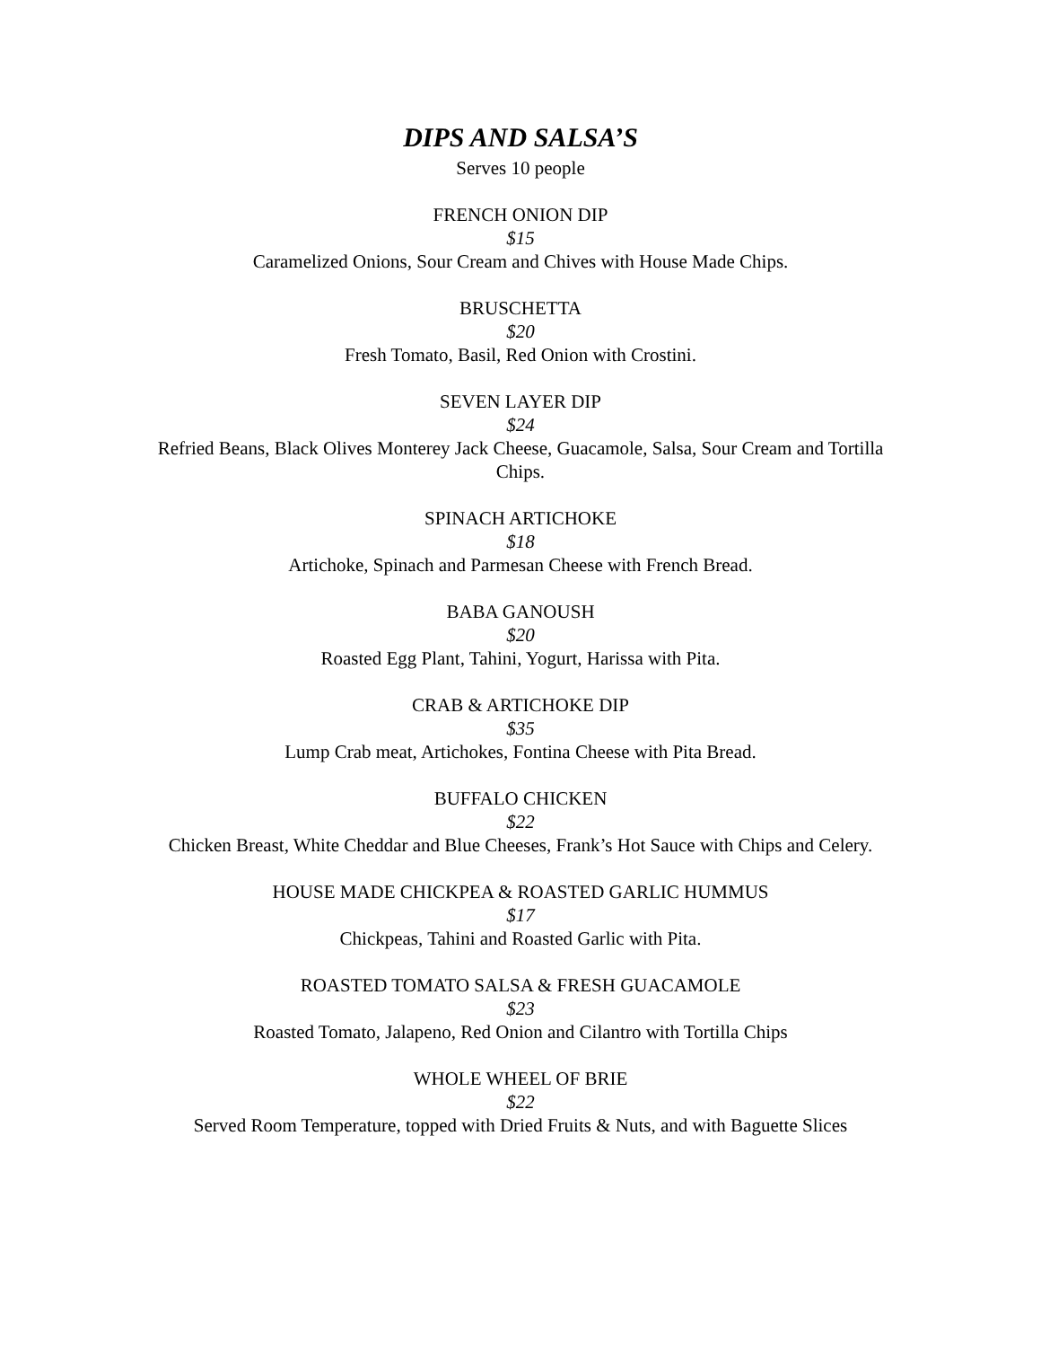DIPS AND SALSA’S
Serves 10 people
FRENCH ONION DIP
$15
Caramelized Onions, Sour Cream and Chives with House Made Chips.
BRUSCHETTA
$20
Fresh Tomato, Basil, Red Onion with Crostini.
SEVEN LAYER DIP
$24
Refried Beans, Black Olives Monterey Jack Cheese, Guacamole, Salsa, Sour Cream and Tortilla Chips.
SPINACH ARTICHOKE
$18
Artichoke, Spinach and Parmesan Cheese with French Bread.
BABA GANOUSH
$20
Roasted Egg Plant, Tahini, Yogurt, Harissa with Pita.
CRAB & ARTICHOKE DIP
$35
Lump Crab meat, Artichokes, Fontina Cheese with Pita Bread.
BUFFALO CHICKEN
$22
Chicken Breast, White Cheddar and Blue Cheeses, Frank’s Hot Sauce with Chips and Celery.
HOUSE MADE CHICKPEA & ROASTED GARLIC HUMMUS
$17
Chickpeas, Tahini and Roasted Garlic with Pita.
ROASTED TOMATO SALSA & FRESH GUACAMOLE
$23
Roasted Tomato, Jalapeno, Red Onion and Cilantro with Tortilla Chips
WHOLE WHEEL OF BRIE
$22
Served Room Temperature, topped with Dried Fruits & Nuts, and with Baguette Slices